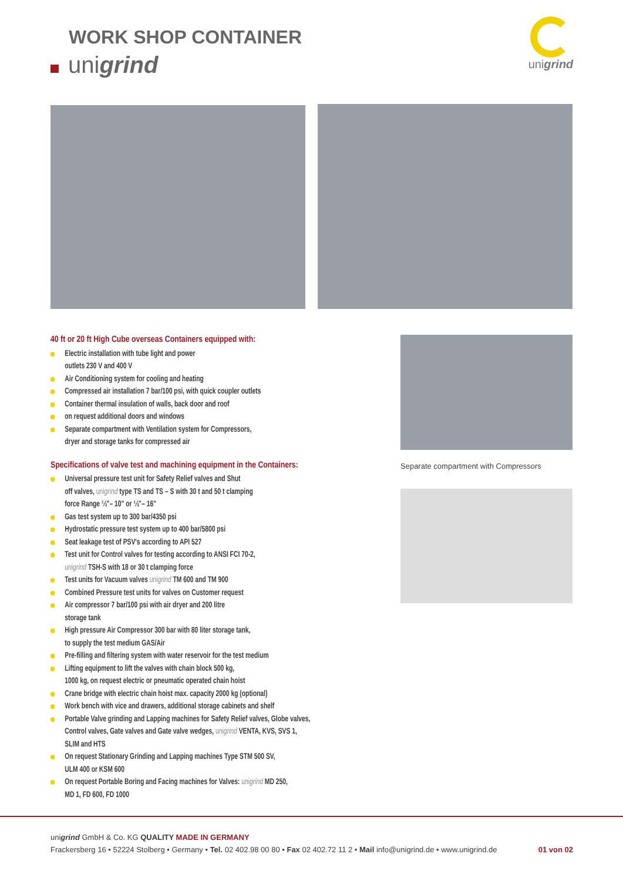WORK SHOP CONTAINER
unigrind
unigrind
Separate compartment with Compressors
40 ft or 20 ft High Cube overseas Containers equipped with:
Electric installation with tube light and power
outlets 230 V and 400 V
Air Conditioning system for cooling and heating
Compressed air installation 7 bar/100 psi, with quick coupler outlets
Container thermal insulation of walls, back door and roof
on request additional doors and windows
Separate compartment with Ventilation system for Compressors,
dryer and storage tanks for compressed air
Specifications of valve test and machining equipment in the Containers:
Universal pressure test unit for Safety Relief valves and Shut
off valves, unigrind type TS and TS – S with 30 t and 50 t clamping
force Range ½"– 10" or ½"– 16"
Gas test system up to 300 bar/4350 psi
Hydrostatic pressure test system up to 400 bar/5800 psi
Seat leakage test of PSV's according to API 527
Test unit for Control valves for testing according to ANSI FCI 70-2,
unigrind TSH-S with 18 or 30 t clamping force
Test units for Vacuum valves unigrind TM 600 and TM 900
Combined Pressure test units for valves on Customer request
Air compressor 7 bar/100 psi with air dryer and 200 litre
storage tank
High pressure Air Compressor 300 bar with 80 liter storage tank,
to supply the test medium GAS/Air
Pre-filling and filtering system with water reservoir for the test medium
Lifting equipment to lift the valves with chain block 500 kg,
1000 kg, on request electric or pneumatic operated chain hoist
Crane bridge with electric chain hoist max. capacity 2000 kg (optional)
Work bench with vice and drawers, additional storage cabinets and shelf
Portable Valve grinding and Lapping machines for Safety Relief valves, Globe valves,
Control valves, Gate valves and Gate valve wedges, unigrind VENTA, KVS, SVS 1,
SLIM and HTS
On request Stationary Grinding and Lapping machines Type STM 500 SV,
ULM 400 or KSM 600
On request Portable Boring and Facing machines for Valves: unigrind MD 250,
MD 1, FD 600, FD 1000
unigrind GmbH & Co. KG QUALITY MADE IN GERMANY
Frackersberg 16 • 52224 Stolberg • Germany • Tel. 02 402.98 00 80 • Fax 02 402.72 11 2 • Mail info@unigrind.de • www.unigrind.de 01 von 02